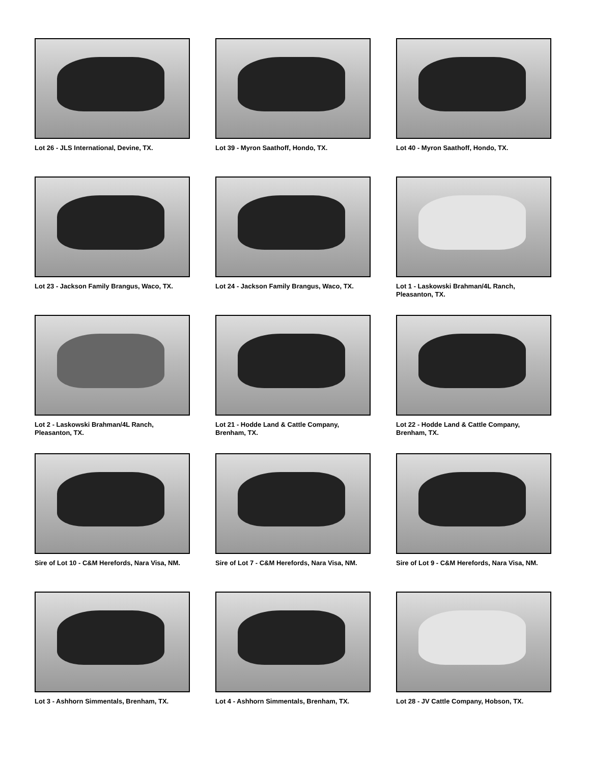Lot 26 - JLS International, Devine, TX.
Lot 39 - Myron Saathoff, Hondo, TX.
Lot 40 - Myron Saathoff, Hondo, TX.
Lot 23 - Jackson Family Brangus, Waco, TX.
Lot 24 - Jackson Family Brangus, Waco, TX.
Lot 1 - Laskowski Brahman/4L Ranch, Pleasanton, TX.
Lot 2 - Laskowski Brahman/4L Ranch, Pleasanton, TX.
Lot 21 - Hodde Land & Cattle Company, Brenham, TX.
Lot 22 - Hodde Land & Cattle Company, Brenham, TX.
Sire of Lot 10 - C&M Herefords, Nara Visa, NM.
Sire of Lot 7 - C&M Herefords, Nara Visa, NM.
Sire of Lot 9 - C&M Herefords, Nara Visa, NM.
Lot 3 - Ashhorn Simmentals, Brenham, TX.
Lot 4 - Ashhorn Simmentals, Brenham, TX.
Lot 28 - JV Cattle Company, Hobson, TX.